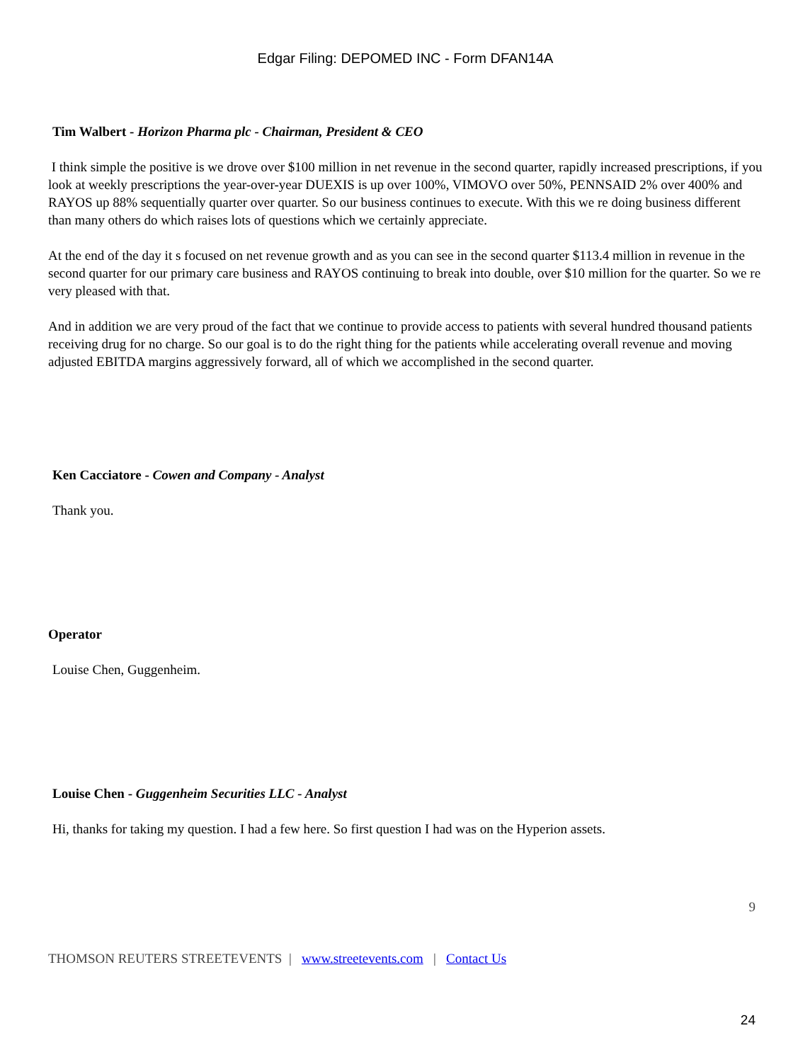Edgar Filing: DEPOMED INC - Form DFAN14A
Tim Walbert - Horizon Pharma plc - Chairman, President & CEO
I think simple the positive is we drove over $100 million in net revenue in the second quarter, rapidly increased prescriptions, if you look at weekly prescriptions the year-over-year DUEXIS is up over 100%, VIMOVO over 50%, PENNSAID 2% over 400% and RAYOS up 88% sequentially quarter over quarter. So our business continues to execute. With this we re doing business different than many others do which raises lots of questions which we certainly appreciate.
At the end of the day it s focused on net revenue growth and as you can see in the second quarter $113.4 million in revenue in the second quarter for our primary care business and RAYOS continuing to break into double, over $10 million for the quarter. So we re very pleased with that.
And in addition we are very proud of the fact that we continue to provide access to patients with several hundred thousand patients receiving drug for no charge. So our goal is to do the right thing for the patients while accelerating overall revenue and moving adjusted EBITDA margins aggressively forward, all of which we accomplished in the second quarter.
Ken Cacciatore - Cowen and Company - Analyst
Thank you.
Operator
Louise Chen, Guggenheim.
Louise Chen - Guggenheim Securities LLC - Analyst
Hi, thanks for taking my question. I had a few here. So first question I had was on the Hyperion assets.
9
THOMSON REUTERS STREETEVENTS | www.streetevents.com | Contact Us
24